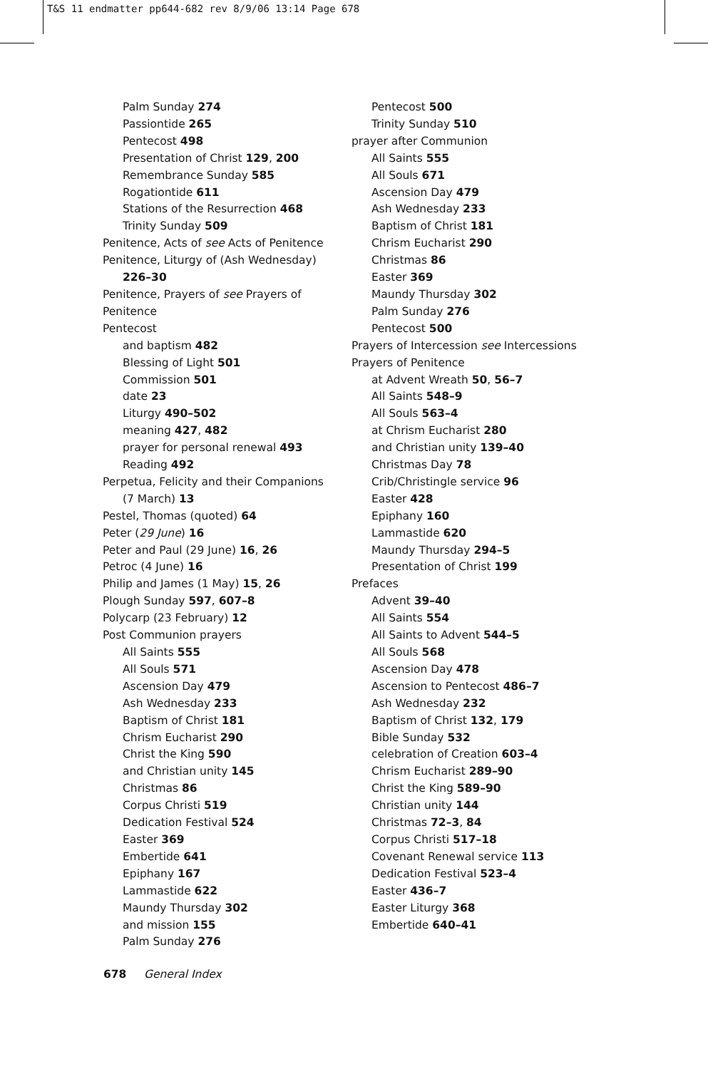T&S 11 endmatter pp644-682 rev 8/9/06 13:14 Page 678
Palm Sunday 274
Passiontide 265
Pentecost 498
Presentation of Christ 129, 200
Remembrance Sunday 585
Rogationtide 611
Stations of the Resurrection 468
Trinity Sunday 509
Penitence, Acts of see Acts of Penitence
Penitence, Liturgy of (Ash Wednesday)
226–30
Penitence, Prayers of see Prayers of Penitence
Pentecost
and baptism 482
Blessing of Light 501
Commission 501
date 23
Liturgy 490–502
meaning 427, 482
prayer for personal renewal 493
Reading 492
Perpetua, Felicity and their Companions
(7 March) 13
Pestel, Thomas (quoted) 64
Peter (29 June) 16
Peter and Paul (29 June) 16, 26
Petroc (4 June) 16
Philip and James (1 May) 15, 26
Plough Sunday 597, 607–8
Polycarp (23 February) 12
Post Communion prayers
All Saints 555
All Souls 571
Ascension Day 479
Ash Wednesday 233
Baptism of Christ 181
Chrism Eucharist 290
Christ the King 590
and Christian unity 145
Christmas 86
Corpus Christi 519
Dedication Festival 524
Easter 369
Embertide 641
Epiphany 167
Lammastide 622
Maundy Thursday 302
and mission 155
Palm Sunday 276
Pentecost 500
Trinity Sunday 510
prayer after Communion
All Saints 555
All Souls 671
Ascension Day 479
Ash Wednesday 233
Baptism of Christ 181
Chrism Eucharist 290
Christmas 86
Easter 369
Maundy Thursday 302
Palm Sunday 276
Pentecost 500
Prayers of Intercession see Intercessions
Prayers of Penitence
at Advent Wreath 50, 56–7
All Saints 548–9
All Souls 563–4
at Chrism Eucharist 280
and Christian unity 139–40
Christmas Day 78
Crib/Christingle service 96
Easter 428
Epiphany 160
Lammastide 620
Maundy Thursday 294–5
Presentation of Christ 199
Prefaces
Advent 39–40
All Saints 554
All Saints to Advent 544–5
All Souls 568
Ascension Day 478
Ascension to Pentecost 486–7
Ash Wednesday 232
Baptism of Christ 132, 179
Bible Sunday 532
celebration of Creation 603–4
Chrism Eucharist 289–90
Christ the King 589–90
Christian unity 144
Christmas 72–3, 84
Corpus Christi 517–18
Covenant Renewal service 113
Dedication Festival 523–4
Easter 436–7
Easter Liturgy 368
Embertide 640–41
678 General Index